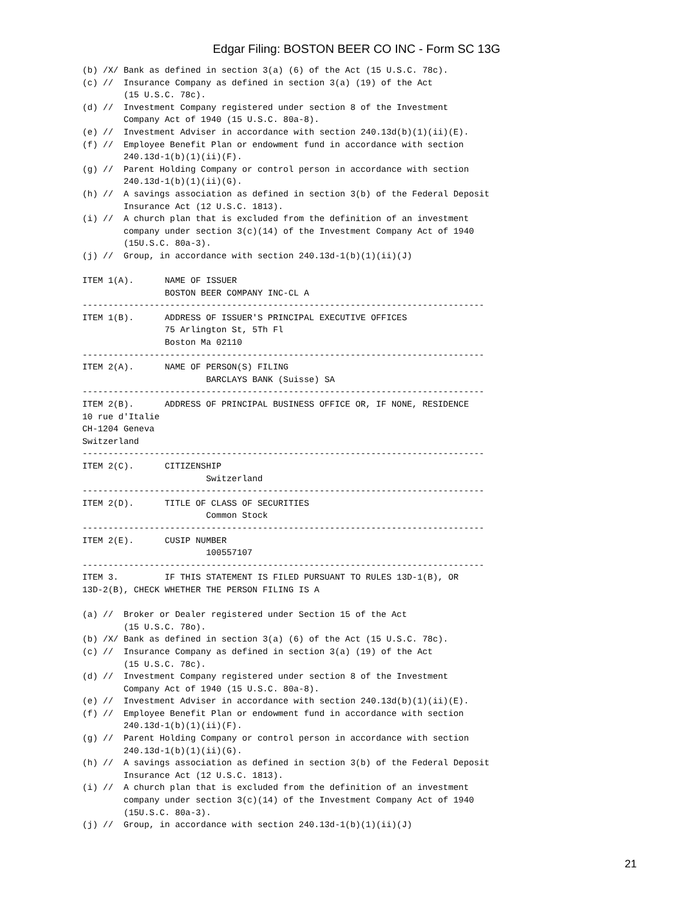Edgar Filing: BOSTON BEER CO INC - Form SC 13G
(b) /X/ Bank as defined in section 3(a) (6) of the Act (15 U.S.C. 78c).
(c) //  Insurance Company as defined in section 3(a) (19) of the Act
        (15 U.S.C. 78c).
(d) //  Investment Company registered under section 8 of the Investment
        Company Act of 1940 (15 U.S.C. 80a-8).
(e) //  Investment Adviser in accordance with section 240.13d(b)(1)(ii)(E).
(f) //  Employee Benefit Plan or endowment fund in accordance with section
        240.13d-1(b)(1)(ii)(F).
(g) //  Parent Holding Company or control person in accordance with section
        240.13d-1(b)(1)(ii)(G).
(h) //  A savings association as defined in section 3(b) of the Federal Deposit
        Insurance Act (12 U.S.C. 1813).
(i) //  A church plan that is excluded from the definition of an investment
        company under section 3(c)(14) of the Investment Company Act of 1940
        (15U.S.C. 80a-3).
(j) //  Group, in accordance with section 240.13d-1(b)(1)(ii)(J)

ITEM 1(A).      NAME OF ISSUER
                BOSTON BEER COMPANY INC-CL A
------------------------------------------------------------------------------
ITEM 1(B).      ADDRESS OF ISSUER'S PRINCIPAL EXECUTIVE OFFICES
                75 Arlington St, 5Th Fl
                Boston Ma 02110
------------------------------------------------------------------------------
ITEM 2(A).      NAME OF PERSON(S) FILING
                        BARCLAYS BANK (Suisse) SA
------------------------------------------------------------------------------
ITEM 2(B).      ADDRESS OF PRINCIPAL BUSINESS OFFICE OR, IF NONE, RESIDENCE
10 rue d'Italie
CH-1204 Geneva
Switzerland
------------------------------------------------------------------------------
ITEM 2(C).      CITIZENSHIP
                        Switzerland
------------------------------------------------------------------------------
ITEM 2(D).      TITLE OF CLASS OF SECURITIES
                        Common Stock
------------------------------------------------------------------------------
ITEM 2(E).      CUSIP NUMBER
                        100557107
------------------------------------------------------------------------------
ITEM 3.         IF THIS STATEMENT IS FILED PURSUANT TO RULES 13D-1(B), OR
13D-2(B), CHECK WHETHER THE PERSON FILING IS A

(a) //  Broker or Dealer registered under Section 15 of the Act
        (15 U.S.C. 78o).
(b) /X/ Bank as defined in section 3(a) (6) of the Act (15 U.S.C. 78c).
(c) //  Insurance Company as defined in section 3(a) (19) of the Act
        (15 U.S.C. 78c).
(d) //  Investment Company registered under section 8 of the Investment
        Company Act of 1940 (15 U.S.C. 80a-8).
(e) //  Investment Adviser in accordance with section 240.13d(b)(1)(ii)(E).
(f) //  Employee Benefit Plan or endowment fund in accordance with section
        240.13d-1(b)(1)(ii)(F).
(g) //  Parent Holding Company or control person in accordance with section
        240.13d-1(b)(1)(ii)(G).
(h) //  A savings association as defined in section 3(b) of the Federal Deposit
        Insurance Act (12 U.S.C. 1813).
(i) //  A church plan that is excluded from the definition of an investment
        company under section 3(c)(14) of the Investment Company Act of 1940
        (15U.S.C. 80a-3).
(j) //  Group, in accordance with section 240.13d-1(b)(1)(ii)(J)
21